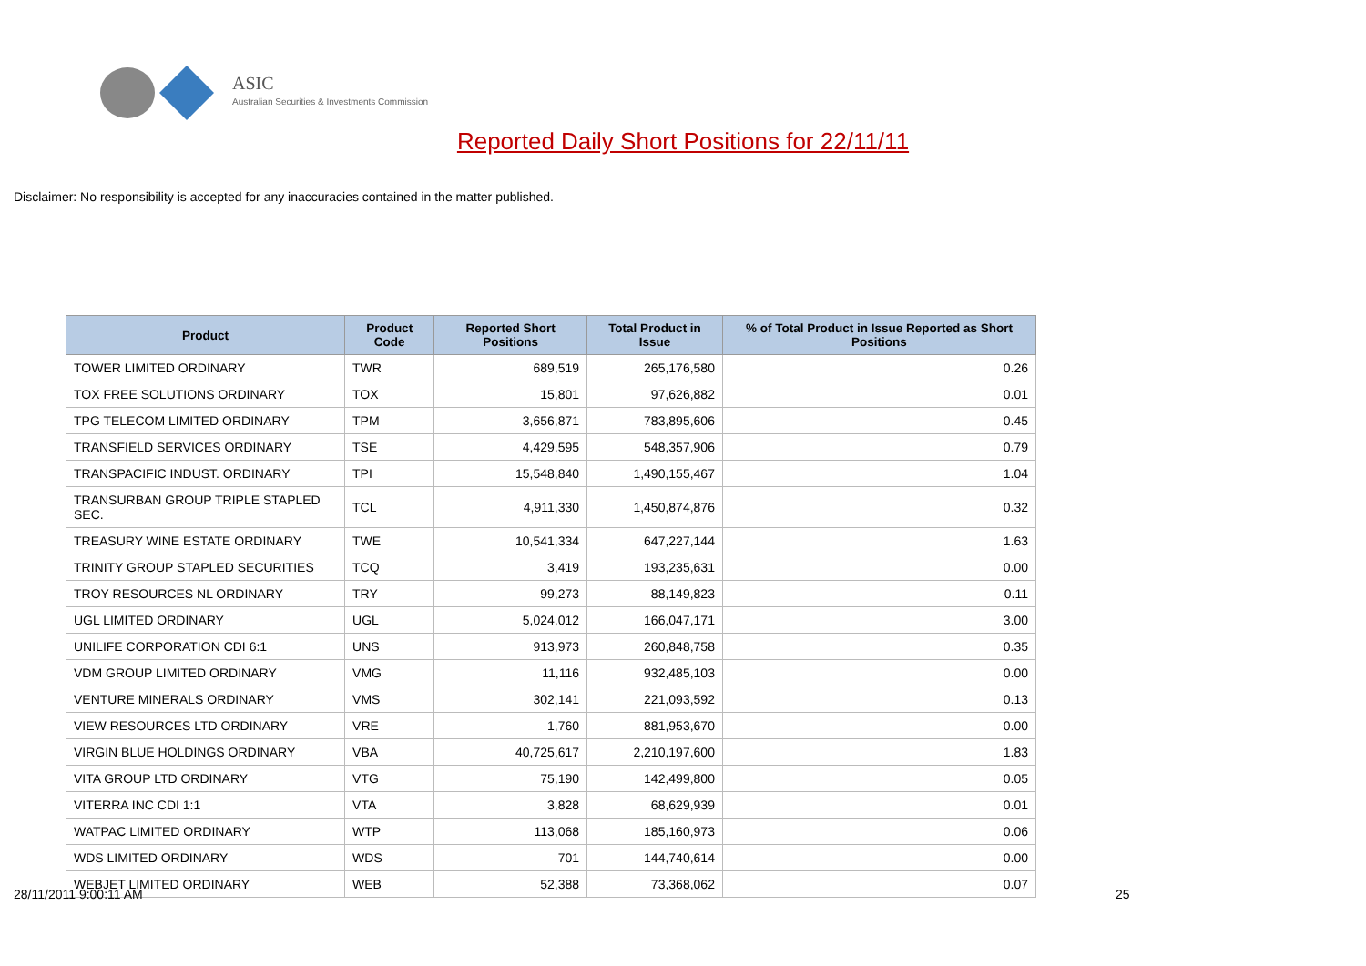ASIC
Australian Securities & Investments Commission
Reported Daily Short Positions for 22/11/11
Disclaimer: No responsibility is accepted for any inaccuracies contained in the matter published.
| Product | Product Code | Reported Short Positions | Total Product in Issue | % of Total Product in Issue Reported as Short Positions |
| --- | --- | --- | --- | --- |
| TOWER LIMITED ORDINARY | TWR | 689,519 | 265,176,580 | 0.26 |
| TOX FREE SOLUTIONS ORDINARY | TOX | 15,801 | 97,626,882 | 0.01 |
| TPG TELECOM LIMITED ORDINARY | TPM | 3,656,871 | 783,895,606 | 0.45 |
| TRANSFIELD SERVICES ORDINARY | TSE | 4,429,595 | 548,357,906 | 0.79 |
| TRANSPACIFIC INDUST. ORDINARY | TPI | 15,548,840 | 1,490,155,467 | 1.04 |
| TRANSURBAN GROUP TRIPLE STAPLED SEC. | TCL | 4,911,330 | 1,450,874,876 | 0.32 |
| TREASURY WINE ESTATE ORDINARY | TWE | 10,541,334 | 647,227,144 | 1.63 |
| TRINITY GROUP STAPLED SECURITIES | TCQ | 3,419 | 193,235,631 | 0.00 |
| TROY RESOURCES NL ORDINARY | TRY | 99,273 | 88,149,823 | 0.11 |
| UGL LIMITED ORDINARY | UGL | 5,024,012 | 166,047,171 | 3.00 |
| UNILIFE CORPORATION CDI 6:1 | UNS | 913,973 | 260,848,758 | 0.35 |
| VDM GROUP LIMITED ORDINARY | VMG | 11,116 | 932,485,103 | 0.00 |
| VENTURE MINERALS ORDINARY | VMS | 302,141 | 221,093,592 | 0.13 |
| VIEW RESOURCES LTD ORDINARY | VRE | 1,760 | 881,953,670 | 0.00 |
| VIRGIN BLUE HOLDINGS ORDINARY | VBA | 40,725,617 | 2,210,197,600 | 1.83 |
| VITA GROUP LTD ORDINARY | VTG | 75,190 | 142,499,800 | 0.05 |
| VITERRA INC CDI 1:1 | VTA | 3,828 | 68,629,939 | 0.01 |
| WATPAC LIMITED ORDINARY | WTP | 113,068 | 185,160,973 | 0.06 |
| WDS LIMITED ORDINARY | WDS | 701 | 144,740,614 | 0.00 |
| WEBJET LIMITED ORDINARY | WEB | 52,388 | 73,368,062 | 0.07 |
28/11/2011 9:00:11 AM 25